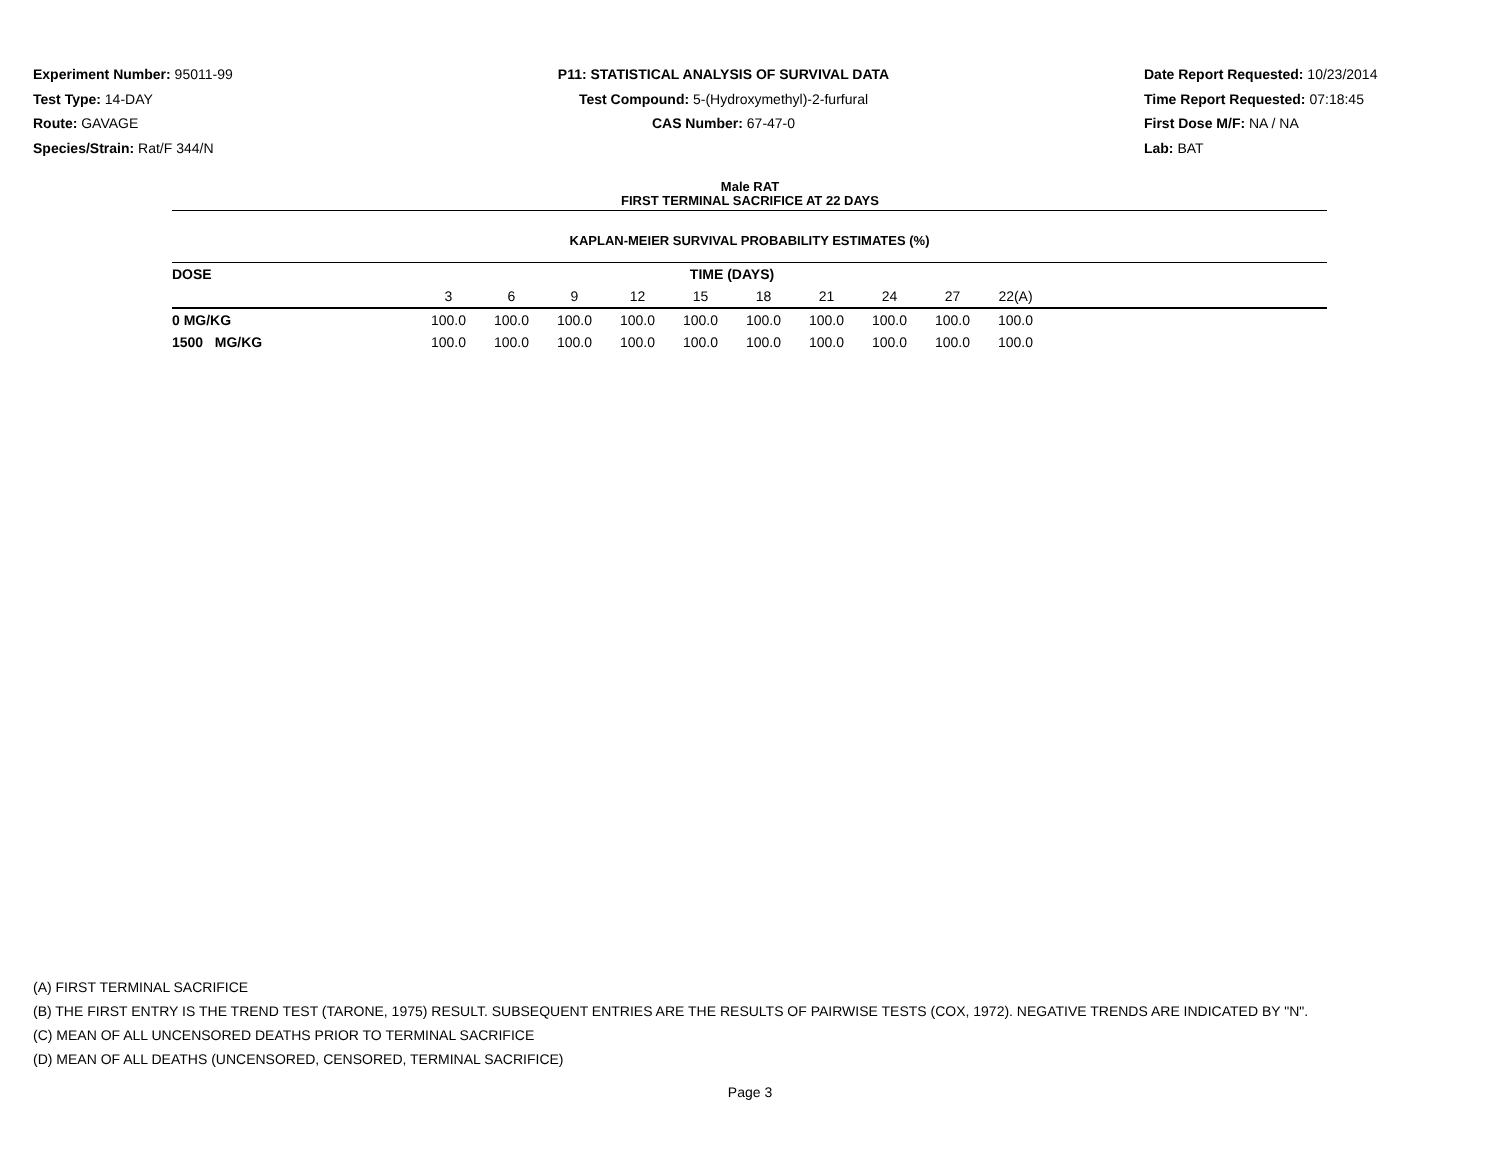Experiment Number: 95011-99
Test Type: 14-DAY
Route: GAVAGE
Species/Strain: Rat/F 344/N
P11: STATISTICAL ANALYSIS OF SURVIVAL DATA
Test Compound: 5-(Hydroxymethyl)-2-furfural
CAS Number: 67-47-0
Date Report Requested: 10/23/2014
Time Report Requested: 07:18:45
First Dose M/F: NA / NA
Lab: BAT
Male RAT
FIRST TERMINAL SACRIFICE AT 22 DAYS
KAPLAN-MEIER SURVIVAL PROBABILITY ESTIMATES (%)
| DOSE | TIME (DAYS) | | | | | | | | | | |
| --- | --- | --- | --- | --- | --- | --- | --- | --- | --- | --- | --- |
| | 3 | 6 | 9 | 12 | 15 | 18 | 21 | 24 | 27 | 22(A) | |
| 0 MG/KG | 100.0 | 100.0 | 100.0 | 100.0 | 100.0 | 100.0 | 100.0 | 100.0 | 100.0 | 100.0 | |
| 1500 MG/KG | 100.0 | 100.0 | 100.0 | 100.0 | 100.0 | 100.0 | 100.0 | 100.0 | 100.0 | 100.0 | |
(A) FIRST TERMINAL SACRIFICE
(B) THE FIRST ENTRY IS THE TREND TEST (TARONE, 1975) RESULT. SUBSEQUENT ENTRIES ARE THE RESULTS OF PAIRWISE TESTS (COX, 1972). NEGATIVE TRENDS ARE INDICATED BY "N".
(C) MEAN OF ALL UNCENSORED DEATHS PRIOR TO TERMINAL SACRIFICE
(D) MEAN OF ALL DEATHS (UNCENSORED, CENSORED, TERMINAL SACRIFICE)
Page 3